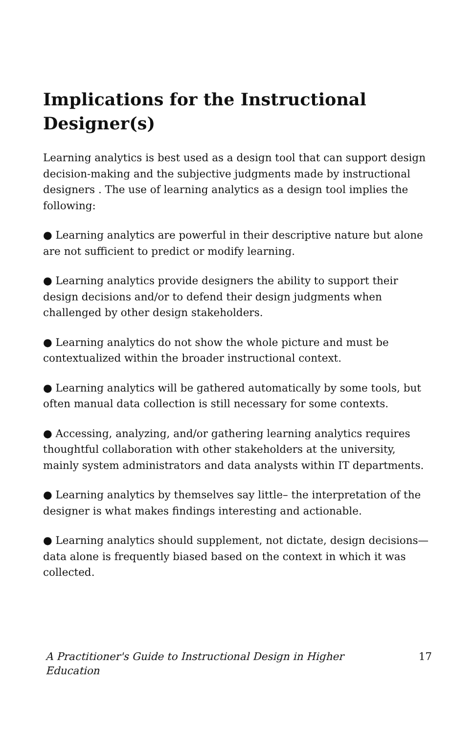Implications for the Instructional Designer(s)
Learning analytics is best used as a design tool that can support design decision-making and the subjective judgments made by instructional designers . The use of learning analytics as a design tool implies the following:
● Learning analytics are powerful in their descriptive nature but alone are not sufficient to predict or modify learning.
● Learning analytics provide designers the ability to support their design decisions and/or to defend their design judgments when challenged by other design stakeholders.
● Learning analytics do not show the whole picture and must be contextualized within the broader instructional context.
● Learning analytics will be gathered automatically by some tools, but often manual data collection is still necessary for some contexts.
● Accessing, analyzing, and/or gathering learning analytics requires thoughtful collaboration with other stakeholders at the university, mainly system administrators and data analysts within IT departments.
● Learning analytics by themselves say little– the interpretation of the designer is what makes findings interesting and actionable.
● Learning analytics should supplement, not dictate, design decisions—data alone is frequently biased based on the context in which it was collected.
A Practitioner's Guide to Instructional Design in Higher Education 17